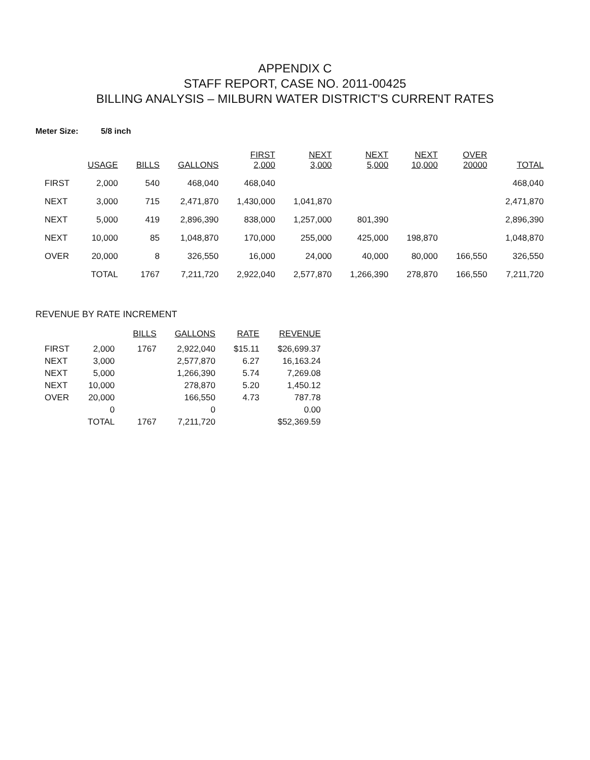APPENDIX C
STAFF REPORT, CASE NO. 2011-00425
BILLING ANALYSIS – MILBURN WATER DISTRICT'S CURRENT RATES
Meter Size: 5/8 inch
| | USAGE | BILLS | GALLONS | FIRST 2,000 | NEXT 3,000 | NEXT 5,000 | NEXT 10,000 | OVER 20000 | TOTAL |
| --- | --- | --- | --- | --- | --- | --- | --- | --- | --- |
| FIRST | 2,000 | 540 | 468,040 | 468,040 | | | | | 468,040 |
| NEXT | 3,000 | 715 | 2,471,870 | 1,430,000 | 1,041,870 | | | | 2,471,870 |
| NEXT | 5,000 | 419 | 2,896,390 | 838,000 | 1,257,000 | 801,390 | | | 2,896,390 |
| NEXT | 10,000 | 85 | 1,048,870 | 170,000 | 255,000 | 425,000 | 198,870 | | 1,048,870 |
| OVER | 20,000 | 8 | 326,550 | 16,000 | 24,000 | 40,000 | 80,000 | 166,550 | 326,550 |
| | TOTAL | 1767 | 7,211,720 | 2,922,040 | 2,577,870 | 1,266,390 | 278,870 | 166,550 | 7,211,720 |
REVENUE BY RATE INCREMENT
| | | BILLS | GALLONS | RATE | REVENUE |
| --- | --- | --- | --- | --- | --- |
| FIRST | 2,000 | 1767 | 2,922,040 | $15.11 | $26,699.37 |
| NEXT | 3,000 | | 2,577,870 | 6.27 | 16,163.24 |
| NEXT | 5,000 | | 1,266,390 | 5.74 | 7,269.08 |
| NEXT | 10,000 | | 278,870 | 5.20 | 1,450.12 |
| OVER | 20,000 | | 166,550 | 4.73 | 787.78 |
| | 0 | | 0 | | 0.00 |
| | TOTAL | 1767 | 7,211,720 | | $52,369.59 |